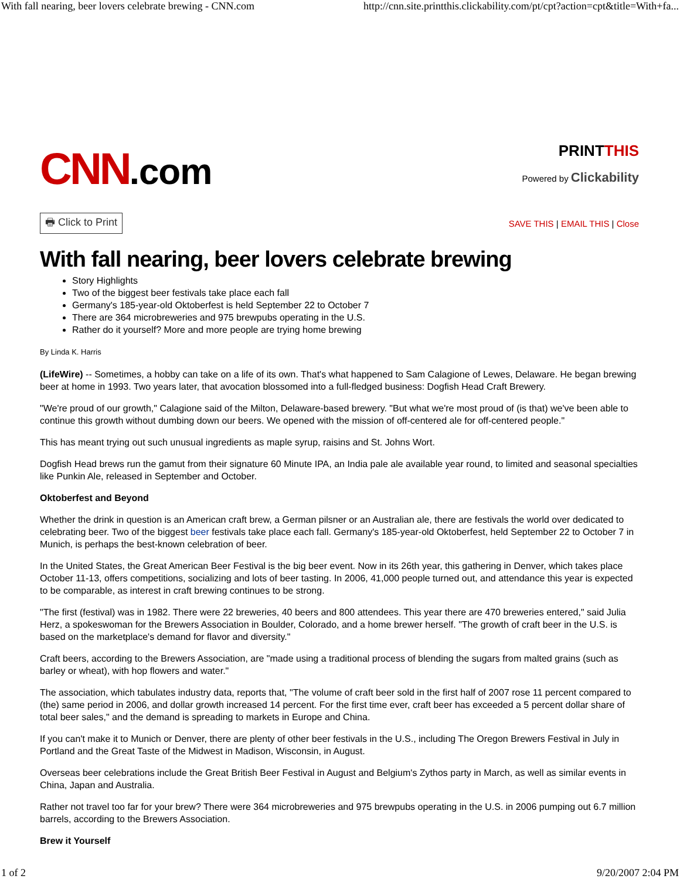With fall nearing, beer lovers celebrate brewing - CNN.com http://cnn.site.printthis.clickability.com/pt/cpt?action=cpt&title=With+fa...
CNN.com
PRINTTHIS
Powered by Clickability
🖶 Click to Print SAVE THIS | EMAIL THIS | Close
With fall nearing, beer lovers celebrate brewing
Story Highlights
Two of the biggest beer festivals take place each fall
Germany's 185-year-old Oktoberfest is held September 22 to October 7
There are 364 microbreweries and 975 brewpubs operating in the U.S.
Rather do it yourself? More and more people are trying home brewing
By Linda K. Harris
(LifeWire) -- Sometimes, a hobby can take on a life of its own. That's what happened to Sam Calagione of Lewes, Delaware. He began brewing beer at home in 1993. Two years later, that avocation blossomed into a full-fledged business: Dogfish Head Craft Brewery.
"We're proud of our growth," Calagione said of the Milton, Delaware-based brewery. "But what we're most proud of (is that) we've been able to continue this growth without dumbing down our beers. We opened with the mission of off-centered ale for off-centered people."
This has meant trying out such unusual ingredients as maple syrup, raisins and St. Johns Wort.
Dogfish Head brews run the gamut from their signature 60 Minute IPA, an India pale ale available year round, to limited and seasonal specialties like Punkin Ale, released in September and October.
Oktoberfest and Beyond
Whether the drink in question is an American craft brew, a German pilsner or an Australian ale, there are festivals the world over dedicated to celebrating beer. Two of the biggest beer festivals take place each fall. Germany's 185-year-old Oktoberfest, held September 22 to October 7 in Munich, is perhaps the best-known celebration of beer.
In the United States, the Great American Beer Festival is the big beer event. Now in its 26th year, this gathering in Denver, which takes place October 11-13, offers competitions, socializing and lots of beer tasting. In 2006, 41,000 people turned out, and attendance this year is expected to be comparable, as interest in craft brewing continues to be strong.
"The first (festival) was in 1982. There were 22 breweries, 40 beers and 800 attendees. This year there are 470 breweries entered," said Julia Herz, a spokeswoman for the Brewers Association in Boulder, Colorado, and a home brewer herself. "The growth of craft beer in the U.S. is based on the marketplace's demand for flavor and diversity."
Craft beers, according to the Brewers Association, are "made using a traditional process of blending the sugars from malted grains (such as barley or wheat), with hop flowers and water."
The association, which tabulates industry data, reports that, "The volume of craft beer sold in the first half of 2007 rose 11 percent compared to (the) same period in 2006, and dollar growth increased 14 percent. For the first time ever, craft beer has exceeded a 5 percent dollar share of total beer sales," and the demand is spreading to markets in Europe and China.
If you can't make it to Munich or Denver, there are plenty of other beer festivals in the U.S., including The Oregon Brewers Festival in July in Portland and the Great Taste of the Midwest in Madison, Wisconsin, in August.
Overseas beer celebrations include the Great British Beer Festival in August and Belgium's Zythos party in March, as well as similar events in China, Japan and Australia.
Rather not travel too far for your brew? There were 364 microbreweries and 975 brewpubs operating in the U.S. in 2006 pumping out 6.7 million barrels, according to the Brewers Association.
Brew it Yourself
1 of 2 9/20/2007 2:04 PM